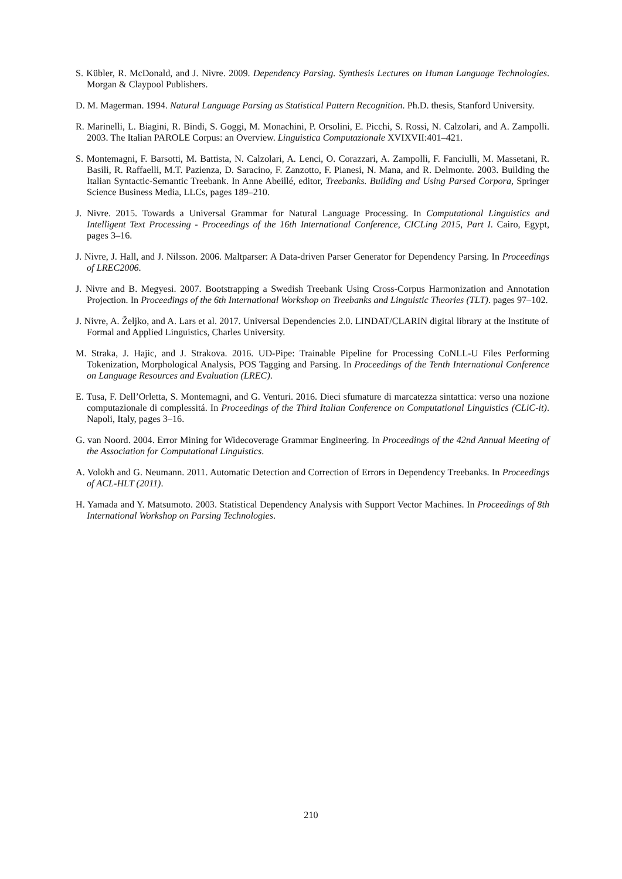S. Kübler, R. McDonald, and J. Nivre. 2009. Dependency Parsing. Synthesis Lectures on Human Language Technologies. Morgan & Claypool Publishers.
D. M. Magerman. 1994. Natural Language Parsing as Statistical Pattern Recognition. Ph.D. thesis, Stanford University.
R. Marinelli, L. Biagini, R. Bindi, S. Goggi, M. Monachini, P. Orsolini, E. Picchi, S. Rossi, N. Calzolari, and A. Zampolli. 2003. The Italian PAROLE Corpus: an Overview. Linguistica Computazionale XVIXVII:401–421.
S. Montemagni, F. Barsotti, M. Battista, N. Calzolari, A. Lenci, O. Corazzari, A. Zampolli, F. Fanciulli, M. Massetani, R. Basili, R. Raffaelli, M.T. Pazienza, D. Saracino, F. Zanzotto, F. Pianesi, N. Mana, and R. Delmonte. 2003. Building the Italian Syntactic-Semantic Treebank. In Anne Abeillé, editor, Treebanks. Building and Using Parsed Corpora, Springer Science Business Media, LLCs, pages 189–210.
J. Nivre. 2015. Towards a Universal Grammar for Natural Language Processing. In Computational Linguistics and Intelligent Text Processing - Proceedings of the 16th International Conference, CICLing 2015, Part I. Cairo, Egypt, pages 3–16.
J. Nivre, J. Hall, and J. Nilsson. 2006. Maltparser: A Data-driven Parser Generator for Dependency Parsing. In Proceedings of LREC2006.
J. Nivre and B. Megyesi. 2007. Bootstrapping a Swedish Treebank Using Cross-Corpus Harmonization and Annotation Projection. In Proceedings of the 6th International Workshop on Treebanks and Linguistic Theories (TLT). pages 97–102.
J. Nivre, A. Željko, and A. Lars et al. 2017. Universal Dependencies 2.0. LINDAT/CLARIN digital library at the Institute of Formal and Applied Linguistics, Charles University.
M. Straka, J. Hajic, and J. Strakova. 2016. UD-Pipe: Trainable Pipeline for Processing CoNLL-U Files Performing Tokenization, Morphological Analysis, POS Tagging and Parsing. In Proceedings of the Tenth International Conference on Language Resources and Evaluation (LREC).
E. Tusa, F. Dell’Orletta, S. Montemagni, and G. Venturi. 2016. Dieci sfumature di marcatezza sintattica: verso una nozione computazionale di complessitá. In Proceedings of the Third Italian Conference on Computational Linguistics (CLiC-it). Napoli, Italy, pages 3–16.
G. van Noord. 2004. Error Mining for Widecoverage Grammar Engineering. In Proceedings of the 42nd Annual Meeting of the Association for Computational Linguistics.
A. Volokh and G. Neumann. 2011. Automatic Detection and Correction of Errors in Dependency Treebanks. In Proceedings of ACL-HLT (2011).
H. Yamada and Y. Matsumoto. 2003. Statistical Dependency Analysis with Support Vector Machines. In Proceedings of 8th International Workshop on Parsing Technologies.
210